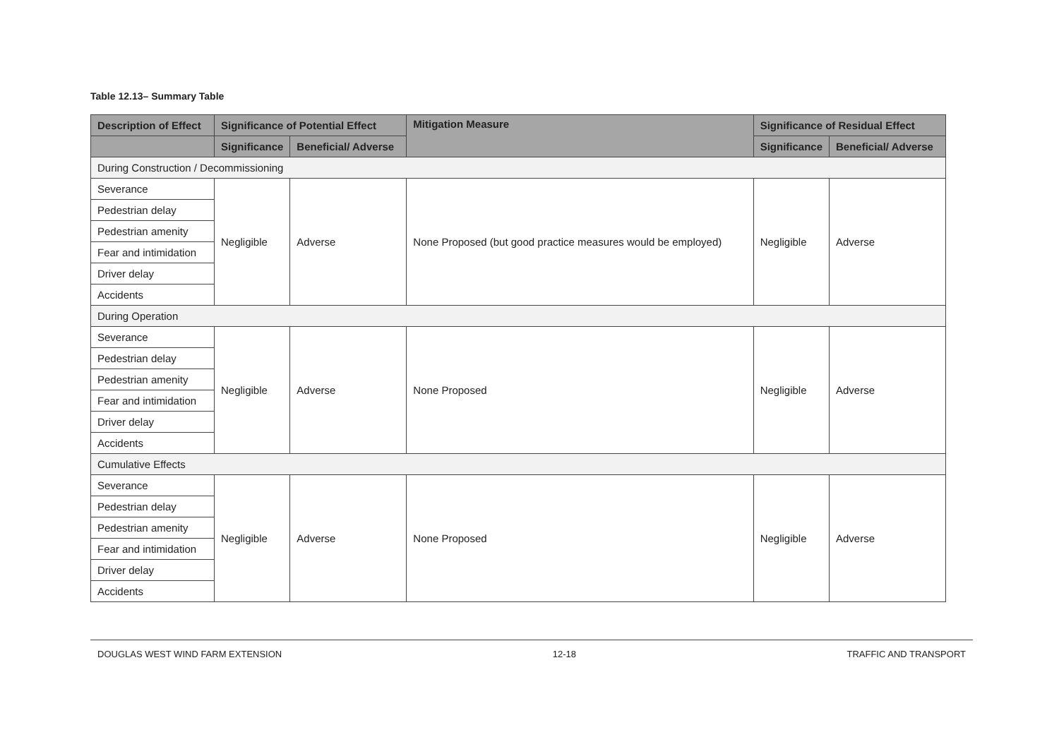Table 12.13– Summary Table
| Description of Effect | Significance of Potential Effect | | Mitigation Measure | Significance of Residual Effect | |
| --- | --- | --- | --- | --- | --- |
| | Significance | Beneficial/ Adverse | | Significance | Beneficial/ Adverse |
| During Construction / Decommissioning | | | | | |
| Severance | Negligible | Adverse | None Proposed (but good practice measures would be employed) | Negligible | Adverse |
| Pedestrian delay | | | | | |
| Pedestrian amenity | | | | | |
| Fear and intimidation | | | | | |
| Driver delay | | | | | |
| Accidents | | | | | |
| During Operation | | | | | |
| Severance | Negligible | Adverse | None Proposed | Negligible | Adverse |
| Pedestrian delay | | | | | |
| Pedestrian amenity | | | | | |
| Fear and intimidation | | | | | |
| Driver delay | | | | | |
| Accidents | | | | | |
| Cumulative Effects | | | | | |
| Severance | Negligible | Adverse | None Proposed | Negligible | Adverse |
| Pedestrian delay | | | | | |
| Pedestrian amenity | | | | | |
| Fear and intimidation | | | | | |
| Driver delay | | | | | |
| Accidents | | | | | |
DOUGLAS WEST WIND FARM EXTENSION 12-18 TRAFFIC AND TRANSPORT